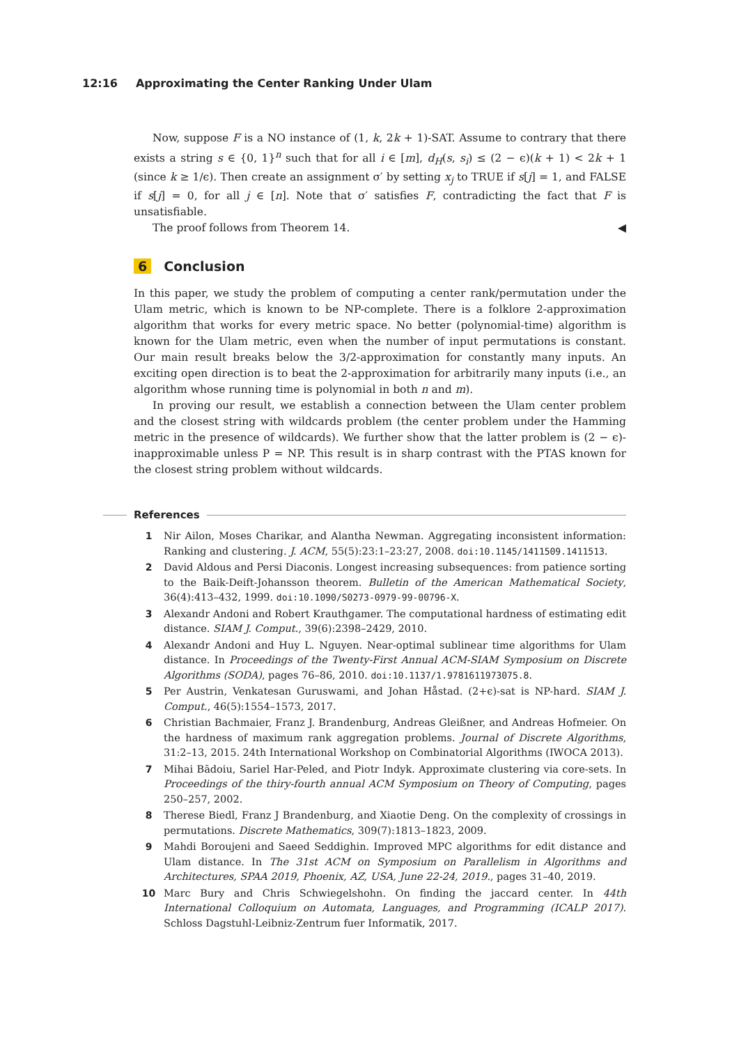12:16 Approximating the Center Ranking Under Ulam
Now, suppose F is a NO instance of (1, k, 2k + 1)-SAT. Assume to contrary that there exists a string s ∈ {0, 1}<sup>n</sup> such that for all i ∈ [m], d<sub>H</sub>(s, s<sub>i</sub>) ≤ (2 − ϵ)(k + 1) < 2k + 1 (since k ≥ 1/ϵ). Then create an assignment σ′ by setting x<sub>j</sub> to TRUE if s[j] = 1, and FALSE if s[j] = 0, for all j ∈ [n]. Note that σ′ satisfies F, contradicting the fact that F is unsatisfiable.
The proof follows from Theorem 14. ◀
6 Conclusion
In this paper, we study the problem of computing a center rank/permutation under the Ulam metric, which is known to be NP-complete. There is a folklore 2-approximation algorithm that works for every metric space. No better (polynomial-time) algorithm is known for the Ulam metric, even when the number of input permutations is constant. Our main result breaks below the 3/2-approximation for constantly many inputs. An exciting open direction is to beat the 2-approximation for arbitrarily many inputs (i.e., an algorithm whose running time is polynomial in both n and m).
In proving our result, we establish a connection between the Ulam center problem and the closest string with wildcards problem (the center problem under the Hamming metric in the presence of wildcards). We further show that the latter problem is (2 − ϵ)-inapproximable unless P = NP. This result is in sharp contrast with the PTAS known for the closest string problem without wildcards.
References
1 Nir Ailon, Moses Charikar, and Alantha Newman. Aggregating inconsistent information: Ranking and clustering. J. ACM, 55(5):23:1–23:27, 2008. doi:10.1145/1411509.1411513.
2 David Aldous and Persi Diaconis. Longest increasing subsequences: from patience sorting to the Baik-Deift-Johansson theorem. Bulletin of the American Mathematical Society, 36(4):413–432, 1999. doi:10.1090/S0273-0979-99-00796-X.
3 Alexandr Andoni and Robert Krauthgamer. The computational hardness of estimating edit distance. SIAM J. Comput., 39(6):2398–2429, 2010.
4 Alexandr Andoni and Huy L. Nguyen. Near-optimal sublinear time algorithms for Ulam distance. In Proceedings of the Twenty-First Annual ACM-SIAM Symposium on Discrete Algorithms (SODA), pages 76–86, 2010. doi:10.1137/1.9781611973075.8.
5 Per Austrin, Venkatesan Guruswami, and Johan Håstad. (2+ϵ)-sat is NP-hard. SIAM J. Comput., 46(5):1554–1573, 2017.
6 Christian Bachmaier, Franz J. Brandenburg, Andreas Gleißner, and Andreas Hofmeier. On the hardness of maximum rank aggregation problems. Journal of Discrete Algorithms, 31:2–13, 2015. 24th International Workshop on Combinatorial Algorithms (IWOCA 2013).
7 Mihai Bādoiu, Sariel Har-Peled, and Piotr Indyk. Approximate clustering via core-sets. In Proceedings of the thiry-fourth annual ACM Symposium on Theory of Computing, pages 250–257, 2002.
8 Therese Biedl, Franz J Brandenburg, and Xiaotie Deng. On the complexity of crossings in permutations. Discrete Mathematics, 309(7):1813–1823, 2009.
9 Mahdi Boroujeni and Saeed Seddighin. Improved MPC algorithms for edit distance and Ulam distance. In The 31st ACM on Symposium on Parallelism in Algorithms and Architectures, SPAA 2019, Phoenix, AZ, USA, June 22-24, 2019., pages 31–40, 2019.
10 Marc Bury and Chris Schwiegelshohn. On finding the jaccard center. In 44th International Colloquium on Automata, Languages, and Programming (ICALP 2017). Schloss Dagstuhl-Leibniz-Zentrum fuer Informatik, 2017.